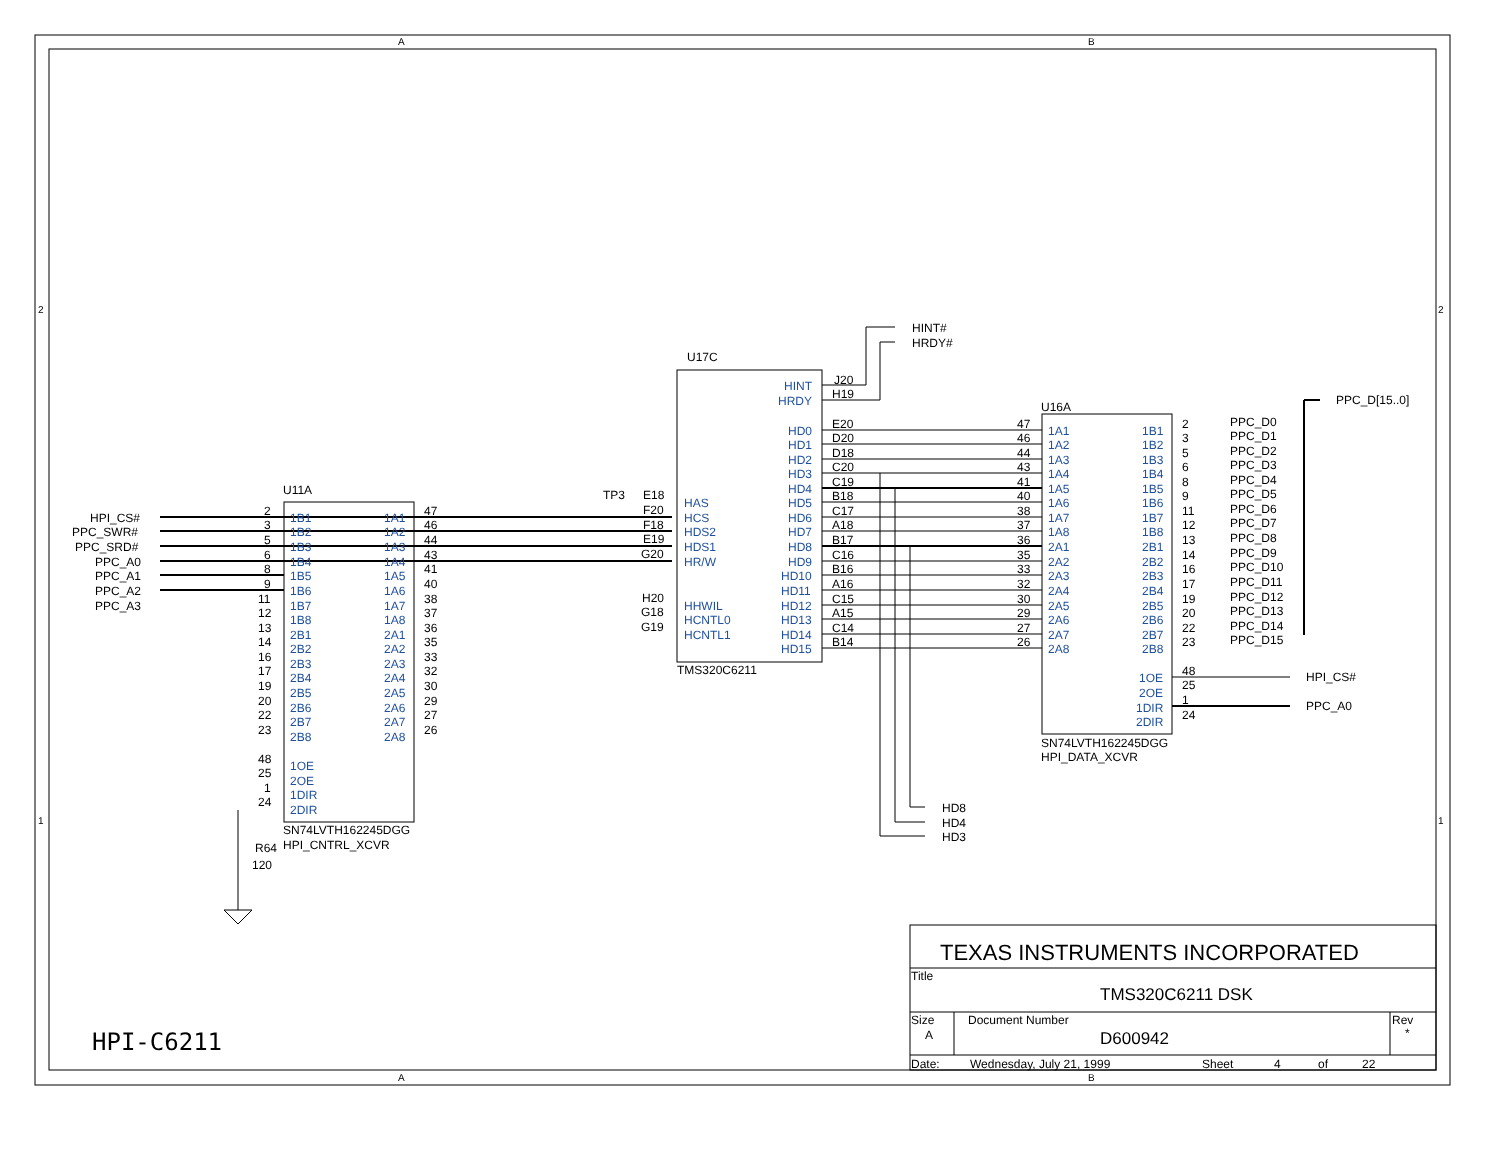A
B
A
B
2
2
1
1
U17C
U11A
U16A
HINT#
HRDY#
PPC_D[15..0]
HPI_CS#
PPC_SWR#
PPC_SRD#
PPC_A0
PPC_A1
PPC_A2
PPC_A3
TP3
E18
F20
F18
E19
G20
H20
G18
G19
HAS
HCS
HDS2
HDS1
HR/W
HHWIL
HCNTL0
HCNTL1
HINT
J20
HRDY
H19
HD0
HD1
HD2
HD3
HD4
HD5
HD6
HD7
HD8
HD9
HD10
HD11
HD12
HD13
HD14
HD15
E20
D20
D18
C20
C19
B18
C17
A18
B17
C16
B16
A16
C15
A15
C14
B14
47
46
44
43
41
40
38
37
36
35
33
32
30
29
27
26
1A1
1A2
1A3
1A4
1A5
1A6
1A7
1A8
2A1
2A2
2A3
2A4
2A5
2A6
2A7
2A8
1B1
1B2
1B3
1B4
1B5
1B6
1B7
1B8
2B1
2B2
2B3
2B4
2B5
2B6
2B7
2B8
1OE
2OE
1DIR
2DIR
2
3
5
6
8
9
11
12
13
14
16
17
19
20
22
23
PPC_D0
PPC_D1
PPC_D2
PPC_D3
PPC_D4
PPC_D5
PPC_D6
PPC_D7
PPC_D8
PPC_D9
PPC_D10
PPC_D11
PPC_D12
PPC_D13
PPC_D14
PPC_D15
48
25
1
24
HPI_CS#
PPC_A0
SN74LVTH162245DGG
HPI_DATA_XCVR
HD8
HD4
HD3
TMS320C6211
2
3
5
6
8
9
11
12
13
14
16
17
19
20
22
23
47
46
44
43
41
40
38
37
36
35
33
32
30
29
27
26
48
25
1
24
1B1
1B2
1B3
1B4
1B5
1B6
1B7
1B8
2B1
2B2
2B3
2B4
2B5
2B6
2B7
2B8
1A1
1A2
1A3
1A4
1A5
1A6
1A7
1A8
2A1
2A2
2A3
2A4
2A5
2A6
2A7
2A8
1OE
2OE
1DIR
2DIR
SN74LVTH162245DGG
HPI_CNTRL_XCVR
R64
120
TEXAS INSTRUMENTS INCORPORATED
Title
TMS320C6211 DSK
Size
A
Document Number
D600942
Rev
*
Date:
Wednesday, July 21, 1999
Sheet
4
of
22
HPI-C6211